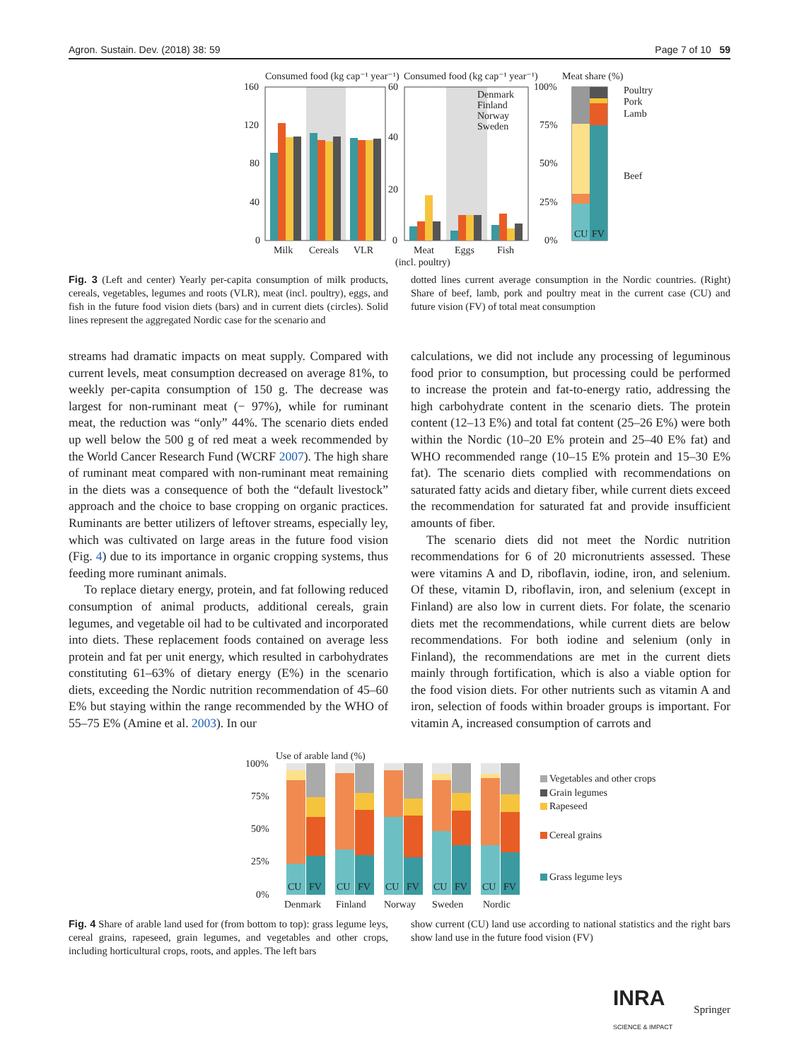Agron. Sustain. Dev. (2018) 38: 59 Page 7 of 10 59
Consumed food (kg cap⁻¹ year⁻¹)
Consumed food (kg cap⁻¹ year⁻¹)
Meat share (%)
160
120
80
40
0
60
40
20
0
100%
75%
50%
25%
0%
CU
FV
Poultry
Pork
Lamb
Beef
Denmark
Finland
Norway
Sweden
Milk
Cereals
VLR
Meat
Eggs
Fish
(incl. poultry)
Fig. 3 (Left and center) Yearly per-capita consumption of milk products, cereals, vegetables, legumes and roots (VLR), meat (incl. poultry), eggs, and fish in the future food vision diets (bars) and in current diets (circles). Solid lines represent the aggregated Nordic case for the scenario and
dotted lines current average consumption in the Nordic countries. (Right) Share of beef, lamb, pork and poultry meat in the current case (CU) and future vision (FV) of total meat consumption
streams had dramatic impacts on meat supply. Compared with current levels, meat consumption decreased on average 81%, to weekly per-capita consumption of 150 g. The decrease was largest for non-ruminant meat (− 97%), while for ruminant meat, the reduction was “only” 44%. The scenario diets ended up well below the 500 g of red meat a week recommended by the World Cancer Research Fund (WCRF 2007). The high share of ruminant meat compared with non-ruminant meat remaining in the diets was a consequence of both the “default livestock” approach and the choice to base cropping on organic practices. Ruminants are better utilizers of leftover streams, especially ley, which was cultivated on large areas in the future food vision (Fig. 4) due to its importance in organic cropping systems, thus feeding more ruminant animals.
To replace dietary energy, protein, and fat following reduced consumption of animal products, additional cereals, grain legumes, and vegetable oil had to be cultivated and incorporated into diets. These replacement foods contained on average less protein and fat per unit energy, which resulted in carbohydrates constituting 61–63% of dietary energy (E%) in the scenario diets, exceeding the Nordic nutrition recommendation of 45–60 E% but staying within the range recommended by the WHO of 55–75 E% (Amine et al. 2003). In our
calculations, we did not include any processing of leguminous food prior to consumption, but processing could be performed to increase the protein and fat-to-energy ratio, addressing the high carbohydrate content in the scenario diets. The protein content (12–13 E%) and total fat content (25–26 E%) were both within the Nordic (10–20 E% protein and 25–40 E% fat) and WHO recommended range (10–15 E% protein and 15–30 E% fat). The scenario diets complied with recommendations on saturated fatty acids and dietary fiber, while current diets exceed the recommendation for saturated fat and provide insufficient amounts of fiber.
The scenario diets did not meet the Nordic nutrition recommendations for 6 of 20 micronutrients assessed. These were vitamins A and D, riboflavin, iodine, iron, and selenium. Of these, vitamin D, riboflavin, iron, and selenium (except in Finland) are also low in current diets. For folate, the scenario diets met the recommendations, while current diets are below recommendations. For both iodine and selenium (only in Finland), the recommendations are met in the current diets mainly through fortification, which is also a viable option for the food vision diets. For other nutrients such as vitamin A and iron, selection of foods within broader groups is important. For vitamin A, increased consumption of carrots and
Use of arable land (%)
100%
75%
50%
25%
0%
CU
FV
CU
FV
CU
FV
CU
FV
CU
FV
Denmark
Finland
Norway
Sweden
Nordic
Vegetables and other crops
Grain legumes
Rapeseed
Cereal grains
Grass legume leys
Fig. 4 Share of arable land used for (from bottom to top): grass legume leys, cereal grains, rapeseed, grain legumes, and vegetables and other crops, including horticultural crops, roots, and apples. The left bars
show current (CU) land use according to national statistics and the right bars show land use in the future food vision (FV)
INRA
SCIENCE & IMPACT Springer